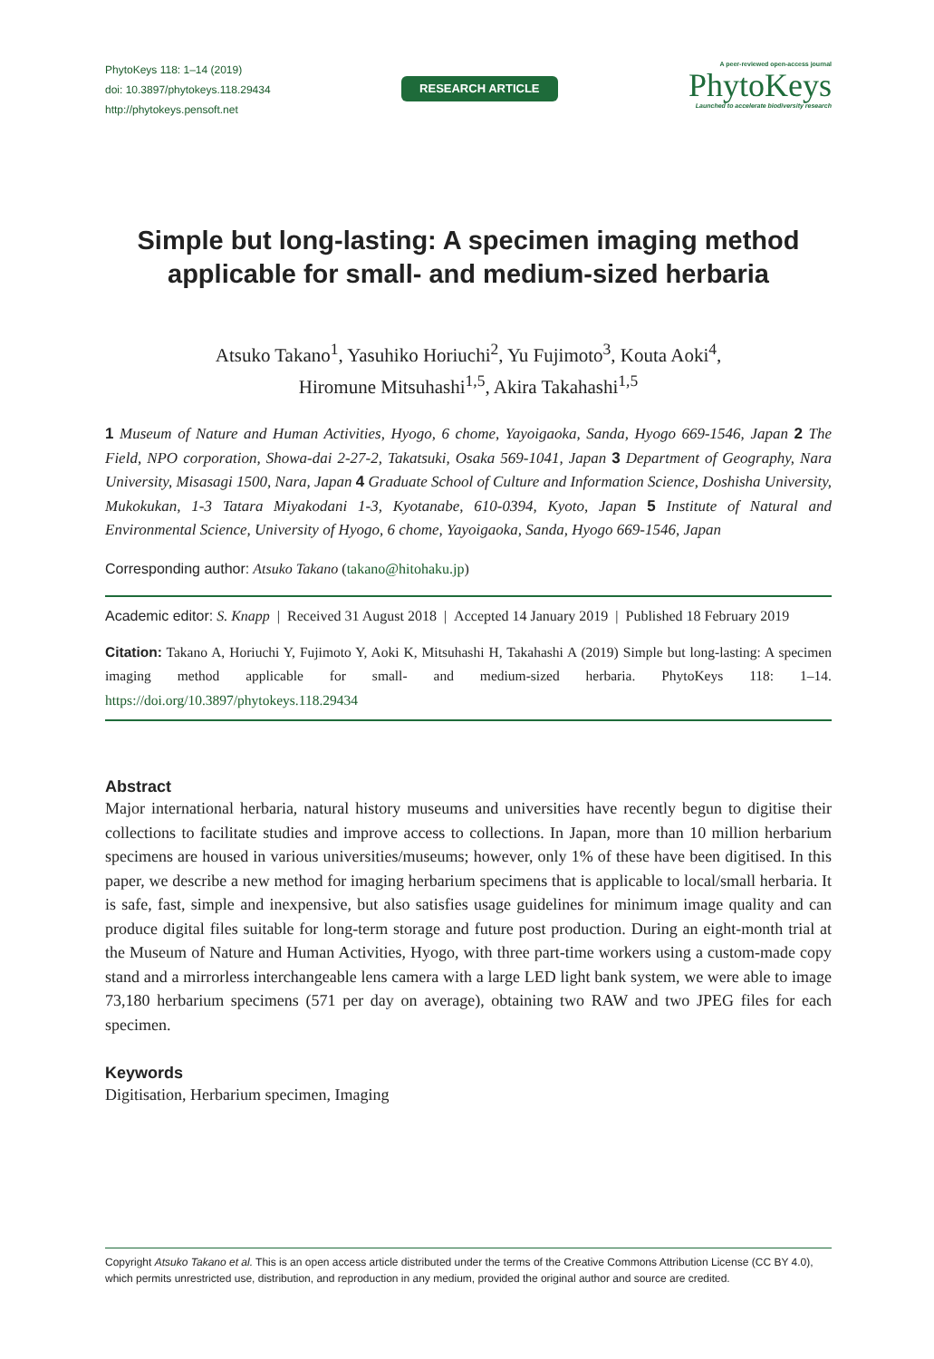PhytoKeys 118: 1–14 (2019)
doi: 10.3897/phytokeys.118.29434
http://phytokeys.pensoft.net
RESEARCH ARTICLE
A peer-reviewed open-access journal
PhytoKeys
Launched to accelerate biodiversity research
Simple but long-lasting: A specimen imaging method applicable for small- and medium-sized herbaria
Atsuko Takano<sup>1</sup>, Yasuhiko Horiuchi<sup>2</sup>, Yu Fujimoto<sup>3</sup>, Kouta Aoki<sup>4</sup>,
Hiromune Mitsuhashi<sup>1,5</sup>, Akira Takahashi<sup>1,5</sup>
1 Museum of Nature and Human Activities, Hyogo, 6 chome, Yayoigaoka, Sanda, Hyogo 669-1546, Japan 2 The Field, NPO corporation, Showa-dai 2-27-2, Takatsuki, Osaka 569-1041, Japan 3 Department of Geography, Nara University, Misasagi 1500, Nara, Japan 4 Graduate School of Culture and Information Science, Doshisha University, Mukokukan, 1-3 Tatara Miyakodani 1-3, Kyotanabe, 610-0394, Kyoto, Japan 5 Institute of Natural and Environmental Science, University of Hyogo, 6 chome, Yayoigaoka, Sanda, Hyogo 669-1546, Japan
Corresponding author: Atsuko Takano (takano@hitohaku.jp)
Academic editor: S. Knapp | Received 31 August 2018 | Accepted 14 January 2019 | Published 18 February 2019
Citation: Takano A, Horiuchi Y, Fujimoto Y, Aoki K, Mitsuhashi H, Takahashi A (2019) Simple but long-lasting: A specimen imaging method applicable for small- and medium-sized herbaria. PhytoKeys 118: 1–14. https://doi.org/10.3897/phytokeys.118.29434
Abstract
Major international herbaria, natural history museums and universities have recently begun to digitise their collections to facilitate studies and improve access to collections. In Japan, more than 10 million herbarium specimens are housed in various universities/museums; however, only 1% of these have been digitised. In this paper, we describe a new method for imaging herbarium specimens that is applicable to local/small herbaria. It is safe, fast, simple and inexpensive, but also satisfies usage guidelines for minimum image quality and can produce digital files suitable for long-term storage and future post production. During an eight-month trial at the Museum of Nature and Human Activities, Hyogo, with three part-time workers using a custom-made copy stand and a mirrorless interchangeable lens camera with a large LED light bank system, we were able to image 73,180 herbarium specimens (571 per day on average), obtaining two RAW and two JPEG files for each specimen.
Keywords
Digitisation, Herbarium specimen, Imaging
Copyright Atsuko Takano et al. This is an open access article distributed under the terms of the Creative Commons Attribution License (CC BY 4.0), which permits unrestricted use, distribution, and reproduction in any medium, provided the original author and source are credited.